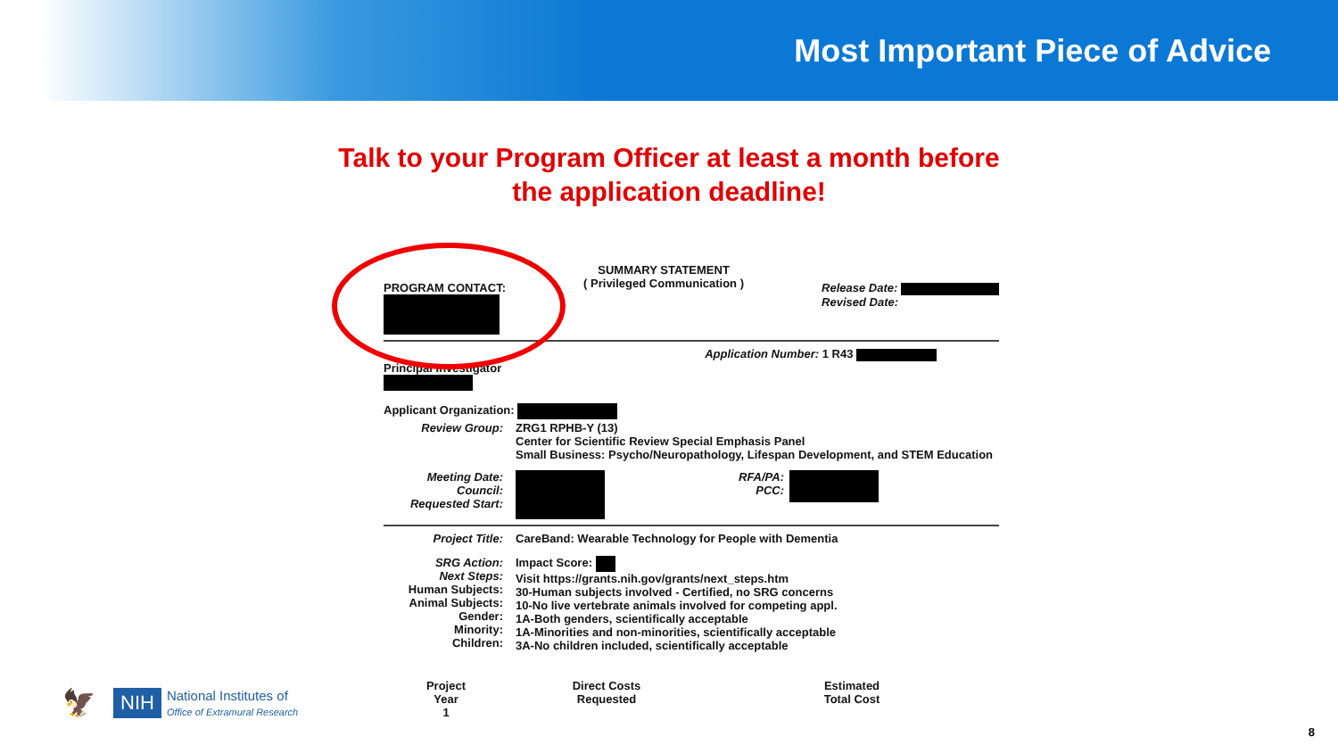Most Important Piece of Advice
Talk to your Program Officer at least a month before
the application deadline!
PROGRAM CONTACT:
SUMMARY STATEMENT
( Privileged Communication )
Release Date:
Revised Date:
Application Number: 1 R43
Principal Investigator
Applicant Organization:
Review Group: ZRG1 RPHB-Y (13)
Center for Scientific Review Special Emphasis Panel
Small Business: Psycho/Neuropathology, Lifespan Development, and STEM Education
Meeting Date:
Council:
Requested Start:
RFA/PA:
PCC:
Project Title: CareBand: Wearable Technology for People with Dementia
SRG Action:
Next Steps:
Human Subjects:
Animal Subjects:
Gender:
Minority:
Children:
Impact Score:
Visit https://grants.nih.gov/grants/next_steps.htm
30-Human subjects involved - Certified, no SRG concerns
10-No live vertebrate animals involved for competing appl.
1A-Both genders, scientifically acceptable
1A-Minorities and non-minorities, scientifically acceptable
3A-No children included, scientifically acceptable
Project
Year
1
Direct Costs
Requested
Estimated
Total Cost
🦅
NIH National Institutes of
Office of Extramural Research
8